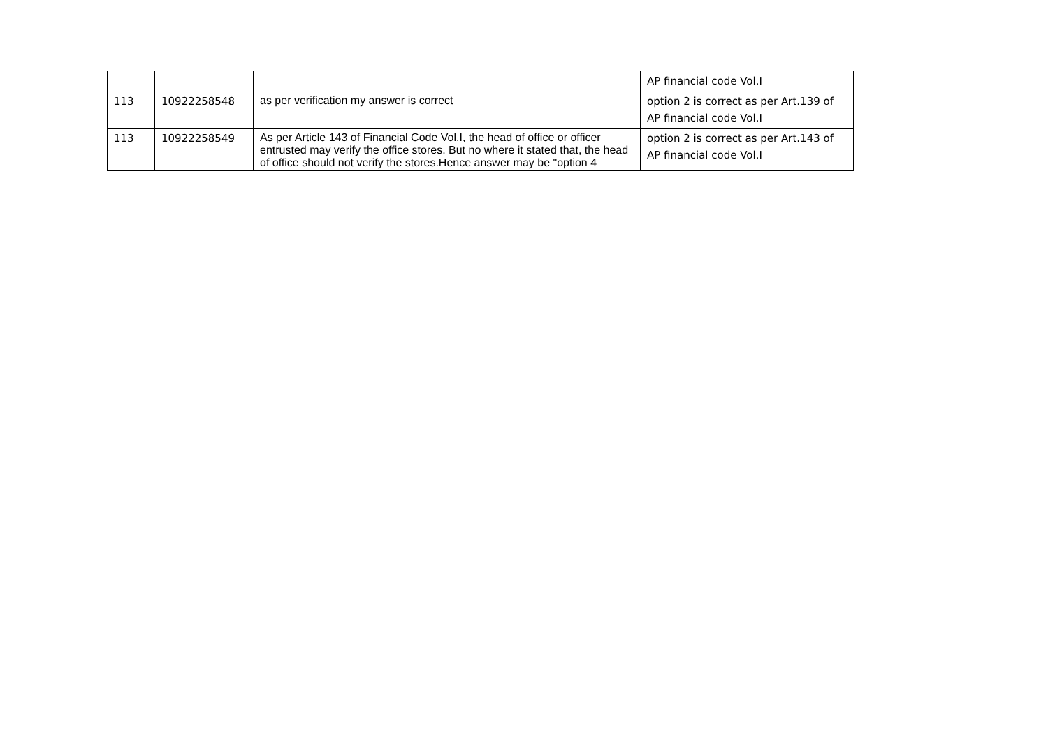| | | | AP financial code Vol.I |
| 113 | 10922258548 | as per verification my answer is correct | option 2 is correct as per Art.139 of AP financial code Vol.I |
| 113 | 10922258549 | As per Article 143 of Financial Code Vol.I, the head of office or officer entrusted may verify the office stores. But no where it stated that, the head of office should not verify the stores.Hence answer may be "option 4 | option 2 is correct as per Art.143 of AP financial code Vol.I |